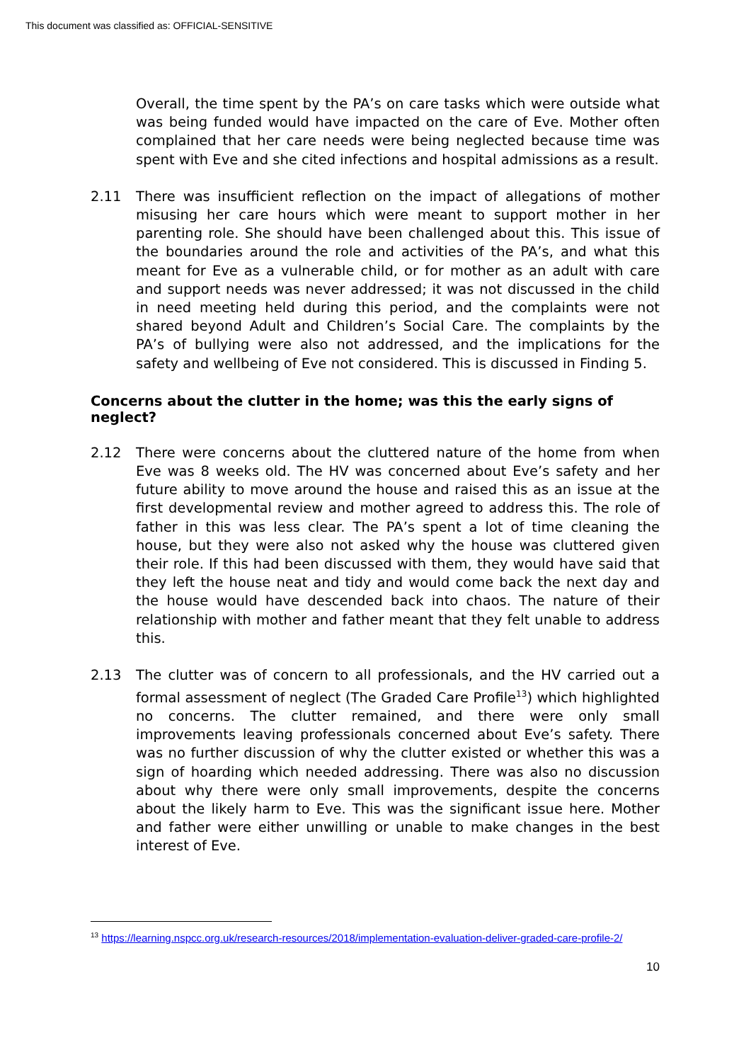This document was classified as: OFFICIAL-SENSITIVE
Overall, the time spent by the PA’s on care tasks which were outside what was being funded would have impacted on the care of Eve. Mother often complained that her care needs were being neglected because time was spent with Eve and she cited infections and hospital admissions as a result.
2.11 There was insufficient reflection on the impact of allegations of mother misusing her care hours which were meant to support mother in her parenting role. She should have been challenged about this. This issue of the boundaries around the role and activities of the PA’s, and what this meant for Eve as a vulnerable child, or for mother as an adult with care and support needs was never addressed; it was not discussed in the child in need meeting held during this period, and the complaints were not shared beyond Adult and Children’s Social Care. The complaints by the PA’s of bullying were also not addressed, and the implications for the safety and wellbeing of Eve not considered. This is discussed in Finding 5.
Concerns about the clutter in the home; was this the early signs of neglect?
2.12 There were concerns about the cluttered nature of the home from when Eve was 8 weeks old. The HV was concerned about Eve’s safety and her future ability to move around the house and raised this as an issue at the first developmental review and mother agreed to address this. The role of father in this was less clear. The PA’s spent a lot of time cleaning the house, but they were also not asked why the house was cluttered given their role. If this had been discussed with them, they would have said that they left the house neat and tidy and would come back the next day and the house would have descended back into chaos. The nature of their relationship with mother and father meant that they felt unable to address this.
2.13 The clutter was of concern to all professionals, and the HV carried out a formal assessment of neglect (The Graded Care Profile<sup>13</sup>) which highlighted no concerns. The clutter remained, and there were only small improvements leaving professionals concerned about Eve’s safety. There was no further discussion of why the clutter existed or whether this was a sign of hoarding which needed addressing. There was also no discussion about why there were only small improvements, despite the concerns about the likely harm to Eve. This was the significant issue here. Mother and father were either unwilling or unable to make changes in the best interest of Eve.
<sup>13</sup> https://learning.nspcc.org.uk/research-resources/2018/implementation-evaluation-deliver-graded-care-profile-2/
10